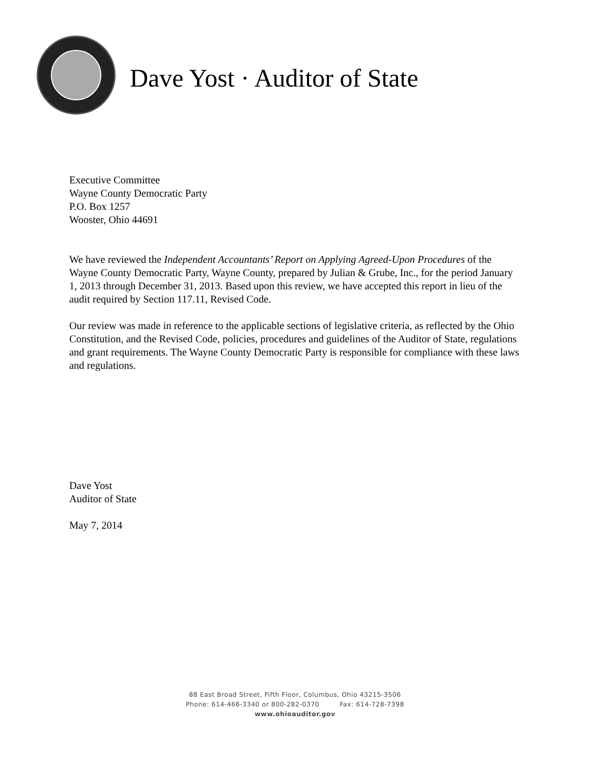Dave Yost · Auditor of State
Executive Committee
Wayne County Democratic Party
P.O. Box 1257
Wooster, Ohio 44691
We have reviewed the Independent Accountants’ Report on Applying Agreed-Upon Procedures of the Wayne County Democratic Party, Wayne County, prepared by Julian & Grube, Inc., for the period January 1, 2013 through December 31, 2013. Based upon this review, we have accepted this report in lieu of the audit required by Section 117.11, Revised Code.
Our review was made in reference to the applicable sections of legislative criteria, as reflected by the Ohio Constitution, and the Revised Code, policies, procedures and guidelines of the Auditor of State, regulations and grant requirements. The Wayne County Democratic Party is responsible for compliance with these laws and regulations.
Dave Yost
Auditor of State
May 7, 2014
88 East Broad Street, Fifth Floor, Columbus, Ohio 43215-3506
Phone: 614-466-3340 or 800-282-0370 Fax: 614-728-7398
www.ohioauditor.gov